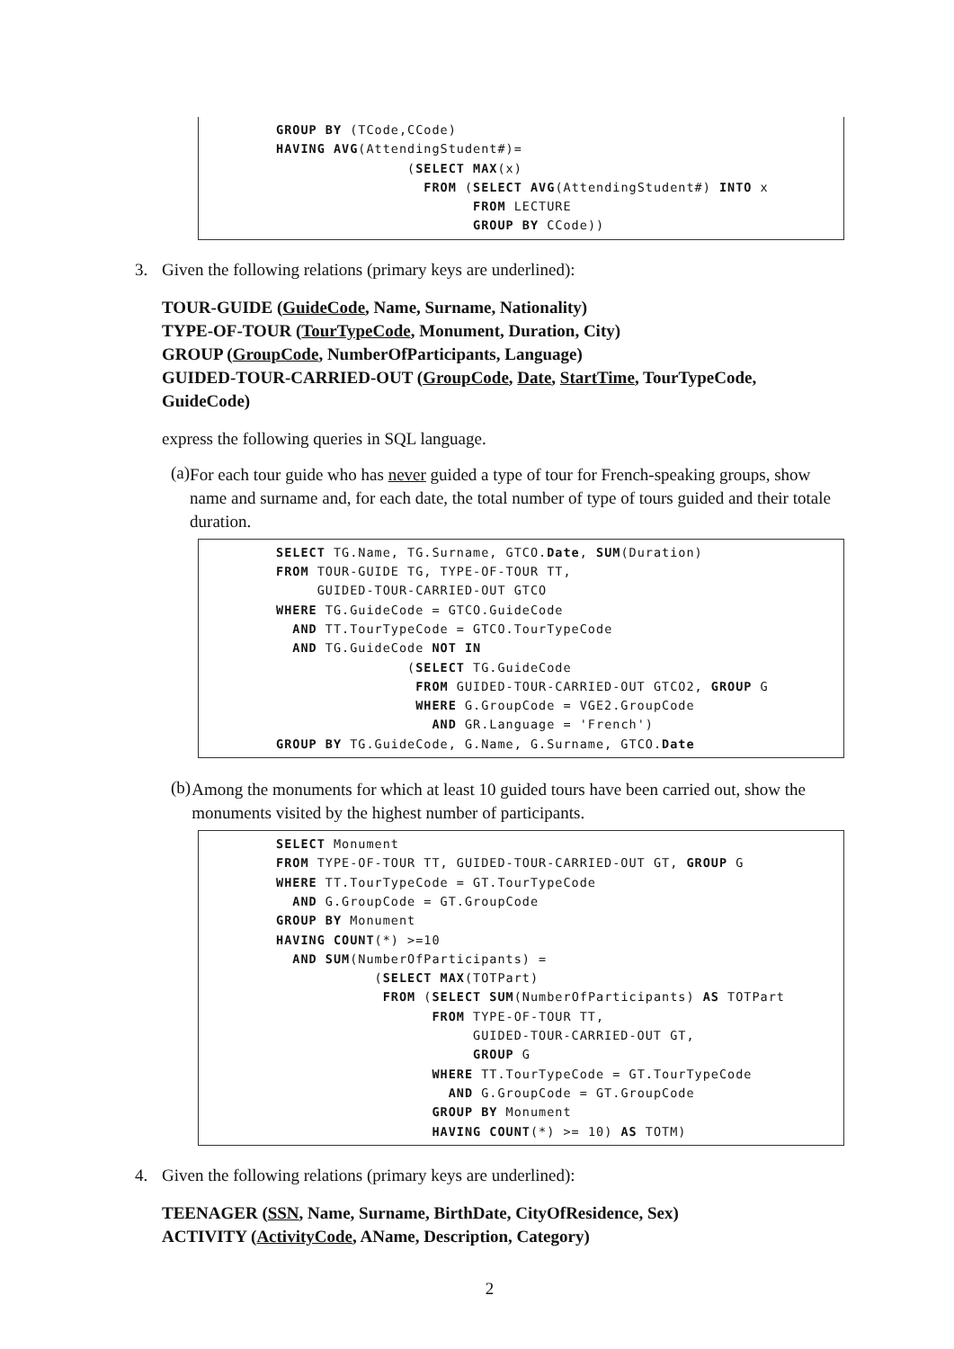GROUP BY (TCode,CCode)
HAVING AVG(AttendingStudent#)=
                (SELECT MAX(x)
                  FROM (SELECT AVG(AttendingStudent#) INTO x
                        FROM LECTURE
                        GROUP BY CCode))
3. Given the following relations (primary keys are underlined):
TOUR-GUIDE (GuideCode, Name, Surname, Nationality)
TYPE-OF-TOUR (TourTypeCode, Monument, Duration, City)
GROUP (GroupCode, NumberOfParticipants, Language)
GUIDED-TOUR-CARRIED-OUT (GroupCode, Date, StartTime, TourTypeCode, GuideCode)
express the following queries in SQL language.
(a)
For each tour guide who has never guided a type of tour for French-speaking groups, show name and surname and, for each date, the total number of type of tours guided and their totale duration.
SELECT TG.Name, TG.Surname, GTCO.Date, SUM(Duration)
FROM TOUR-GUIDE TG, TYPE-OF-TOUR TT,
     GUIDED-TOUR-CARRIED-OUT GTCO
WHERE TG.GuideCode = GTCO.GuideCode
  AND TT.TourTypeCode = GTCO.TourTypeCode
  AND TG.GuideCode NOT IN
                (SELECT TG.GuideCode
                 FROM GUIDED-TOUR-CARRIED-OUT GTCO2, GROUP G
                 WHERE G.GroupCode = VGE2.GroupCode
                   AND GR.Language = 'French')
GROUP BY TG.GuideCode, G.Name, G.Surname, GTCO.Date
(b)
Among the monuments for which at least 10 guided tours have been carried out, show the monuments visited by the highest number of participants.
SELECT Monument
FROM TYPE-OF-TOUR TT, GUIDED-TOUR-CARRIED-OUT GT, GROUP G
WHERE TT.TourTypeCode = GT.TourTypeCode
  AND G.GroupCode = GT.GroupCode
GROUP BY Monument
HAVING COUNT(*) >=10
  AND SUM(NumberOfParticipants) =
            (SELECT MAX(TOTPart)
             FROM (SELECT SUM(NumberOfParticipants) AS TOTPart
                   FROM TYPE-OF-TOUR TT,
                        GUIDED-TOUR-CARRIED-OUT GT,
                        GROUP G
                   WHERE TT.TourTypeCode = GT.TourTypeCode
                     AND G.GroupCode = GT.GroupCode
                   GROUP BY Monument
                   HAVING COUNT(*) >= 10) AS TOTM)
4. Given the following relations (primary keys are underlined):
TEENAGER (SSN, Name, Surname, BirthDate, CityOfResidence, Sex)
ACTIVITY (ActivityCode, AName, Description, Category)
2